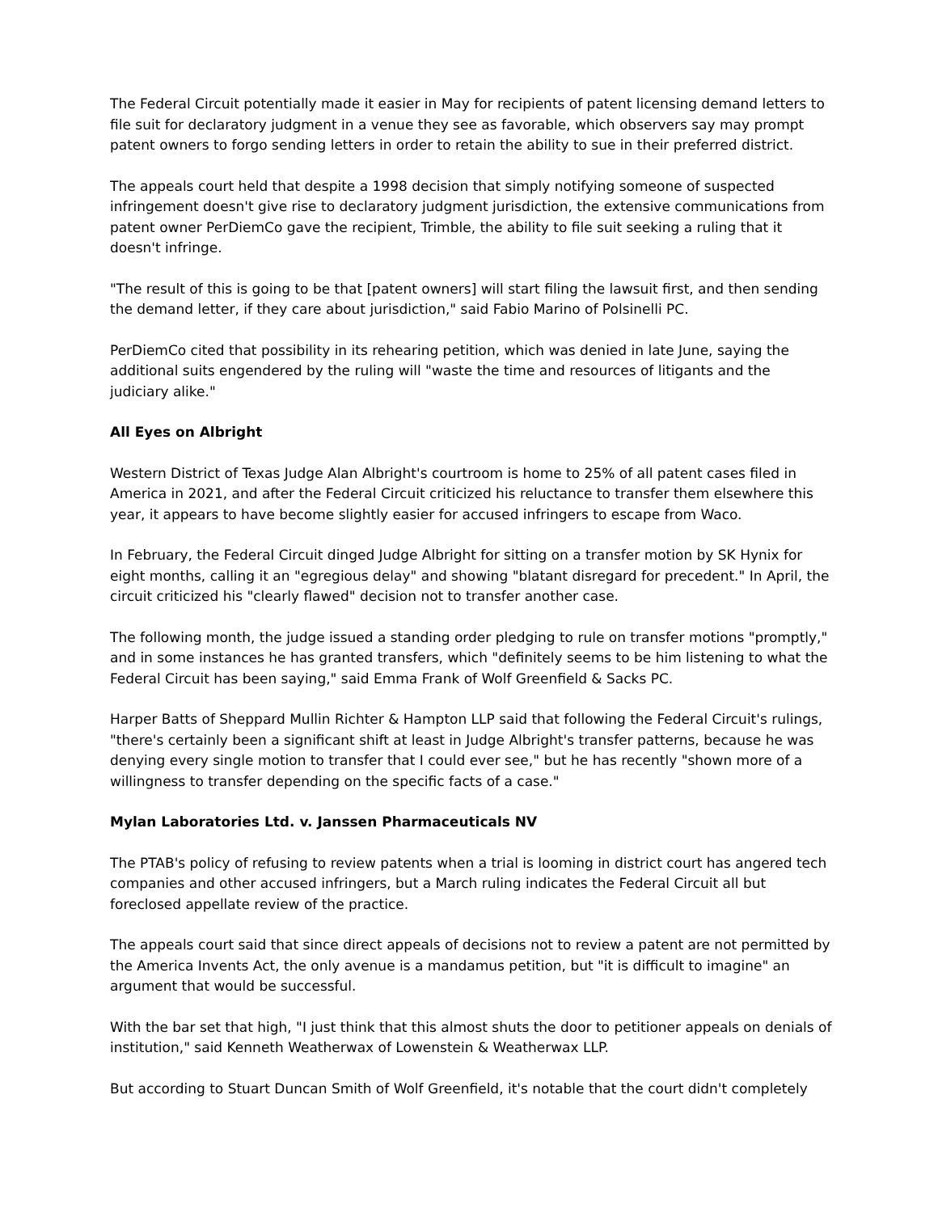The Federal Circuit potentially made it easier in May for recipients of patent licensing demand letters to file suit for declaratory judgment in a venue they see as favorable, which observers say may prompt patent owners to forgo sending letters in order to retain the ability to sue in their preferred district.
The appeals court held that despite a 1998 decision that simply notifying someone of suspected infringement doesn't give rise to declaratory judgment jurisdiction, the extensive communications from patent owner PerDiemCo gave the recipient, Trimble, the ability to file suit seeking a ruling that it doesn't infringe.
"The result of this is going to be that [patent owners] will start filing the lawsuit first, and then sending the demand letter, if they care about jurisdiction," said Fabio Marino of Polsinelli PC.
PerDiemCo cited that possibility in its rehearing petition, which was denied in late June, saying the additional suits engendered by the ruling will "waste the time and resources of litigants and the judiciary alike."
All Eyes on Albright
Western District of Texas Judge Alan Albright's courtroom is home to 25% of all patent cases filed in America in 2021, and after the Federal Circuit criticized his reluctance to transfer them elsewhere this year, it appears to have become slightly easier for accused infringers to escape from Waco.
In February, the Federal Circuit dinged Judge Albright for sitting on a transfer motion by SK Hynix for eight months, calling it an "egregious delay" and showing "blatant disregard for precedent." In April, the circuit criticized his "clearly flawed" decision not to transfer another case.
The following month, the judge issued a standing order pledging to rule on transfer motions "promptly," and in some instances he has granted transfers, which "definitely seems to be him listening to what the Federal Circuit has been saying," said Emma Frank of Wolf Greenfield & Sacks PC.
Harper Batts of Sheppard Mullin Richter & Hampton LLP said that following the Federal Circuit's rulings, "there's certainly been a significant shift at least in Judge Albright's transfer patterns, because he was denying every single motion to transfer that I could ever see," but he has recently "shown more of a willingness to transfer depending on the specific facts of a case."
Mylan Laboratories Ltd. v. Janssen Pharmaceuticals NV
The PTAB's policy of refusing to review patents when a trial is looming in district court has angered tech companies and other accused infringers, but a March ruling indicates the Federal Circuit all but foreclosed appellate review of the practice.
The appeals court said that since direct appeals of decisions not to review a patent are not permitted by the America Invents Act, the only avenue is a mandamus petition, but "it is difficult to imagine" an argument that would be successful.
With the bar set that high, "I just think that this almost shuts the door to petitioner appeals on denials of institution," said Kenneth Weatherwax of Lowenstein & Weatherwax LLP.
But according to Stuart Duncan Smith of Wolf Greenfield, it's notable that the court didn't completely